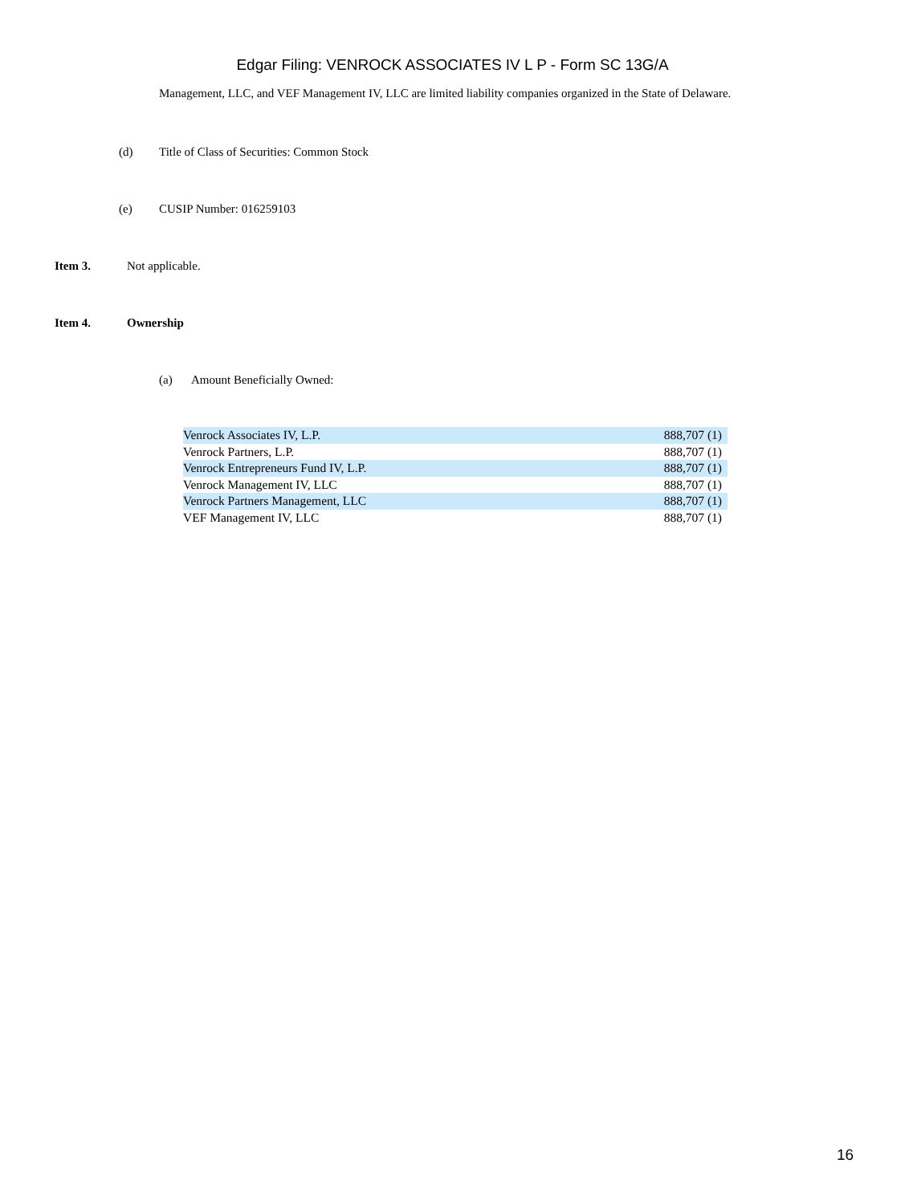Edgar Filing: VENROCK ASSOCIATES IV L P - Form SC 13G/A
Management, LLC, and VEF Management IV, LLC are limited liability companies organized in the State of Delaware.
(d) Title of Class of Securities: Common Stock
(e) CUSIP Number: 016259103
Item 3. Not applicable.
Item 4. Ownership
(a) Amount Beneficially Owned:
| Venrock Associates IV, L.P. | 888,707 (1) |
| Venrock Partners, L.P. | 888,707 (1) |
| Venrock Entrepreneurs Fund IV, L.P. | 888,707 (1) |
| Venrock Management IV, LLC | 888,707 (1) |
| Venrock Partners Management, LLC | 888,707 (1) |
| VEF Management IV, LLC | 888,707 (1) |
16